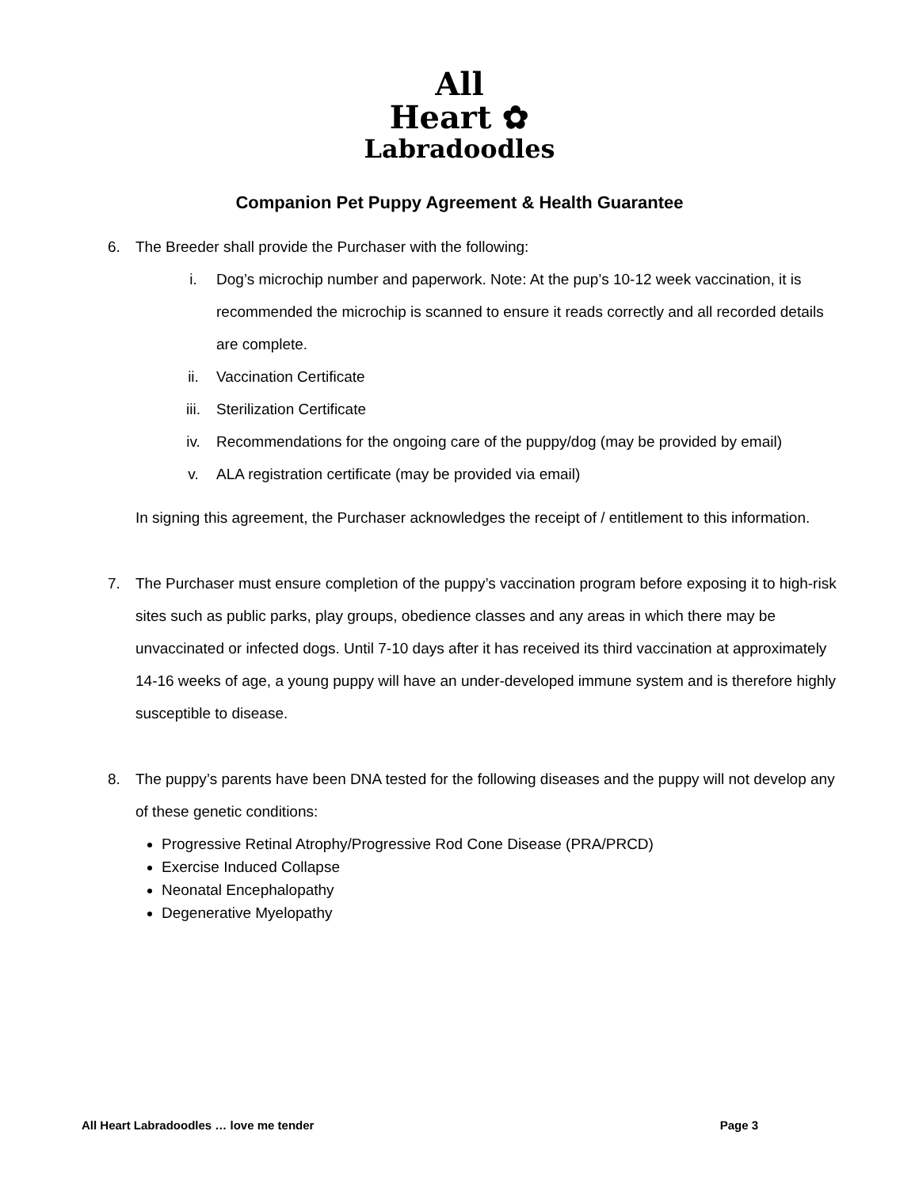All
Heart ✿
Labradoodles
Companion Pet Puppy Agreement & Health Guarantee
6. The Breeder shall provide the Purchaser with the following:
i. Dog’s microchip number and paperwork. Note: At the pup’s 10-12 week vaccination, it is recommended the microchip is scanned to ensure it reads correctly and all recorded details are complete.
ii. Vaccination Certificate
iii. Sterilization Certificate
iv. Recommendations for the ongoing care of the puppy/dog (may be provided by email)
v. ALA registration certificate (may be provided via email)
In signing this agreement, the Purchaser acknowledges the receipt of / entitlement to this information.
7. The Purchaser must ensure completion of the puppy’s vaccination program before exposing it to high-risk sites such as public parks, play groups, obedience classes and any areas in which there may be unvaccinated or infected dogs. Until 7-10 days after it has received its third vaccination at approximately 14-16 weeks of age, a young puppy will have an under-developed immune system and is therefore highly susceptible to disease.
8. The puppy’s parents have been DNA tested for the following diseases and the puppy will not develop any of these genetic conditions:
Progressive Retinal Atrophy/Progressive Rod Cone Disease (PRA/PRCD)
Exercise Induced Collapse
Neonatal Encephalopathy
Degenerative Myelopathy
All Heart Labradoodles … love me tender Page 3